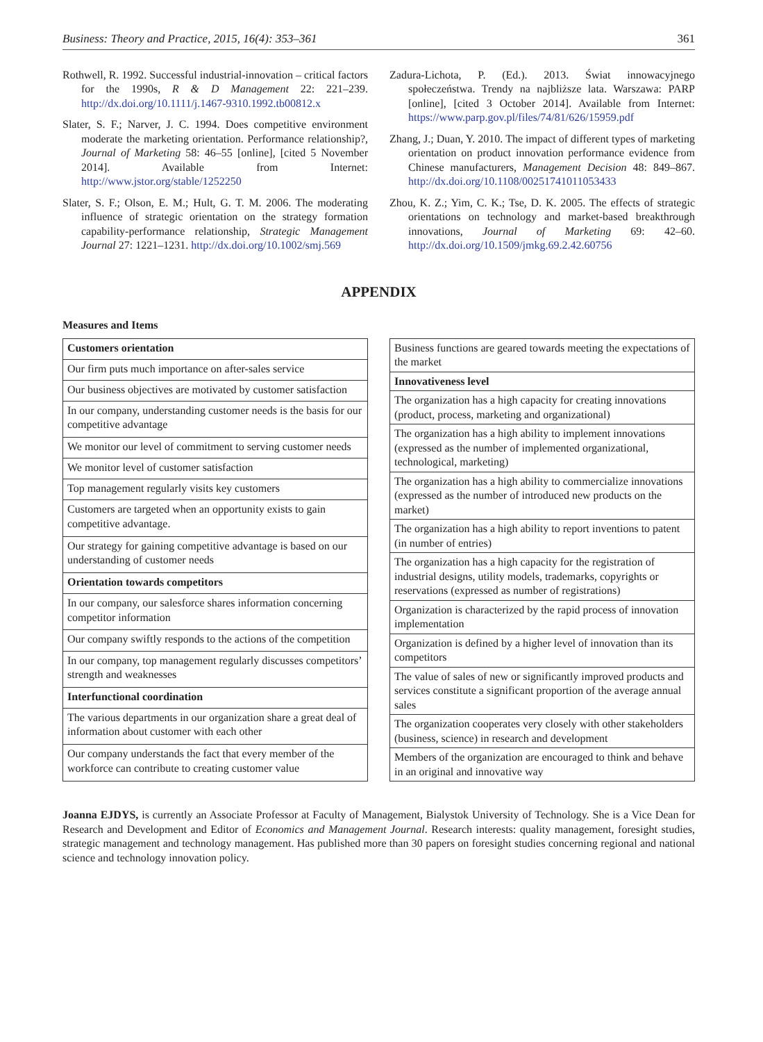Business: Theory and Practice, 2015, 16(4): 353–361 361
Rothwell, R. 1992. Successful industrial-innovation – critical factors for the 1990s, R & D Management 22: 221–239. http://dx.doi.org/10.1111/j.1467-9310.1992.tb00812.x
Slater, S. F.; Narver, J. C. 1994. Does competitive environment moderate the marketing orientation. Performance relationship?, Journal of Marketing 58: 46–55 [online], [cited 5 November 2014]. Available from Internet: http://www.jstor.org/stable/1252250
Slater, S. F.; Olson, E. M.; Hult, G. T. M. 2006. The moderating influence of strategic orientation on the strategy formation capability-performance relationship, Strategic Management Journal 27: 1221–1231. http://dx.doi.org/10.1002/smj.569
Zadura-Lichota, P. (Ed.). 2013. Świat innowacyjnego społeczeństwa. Trendy na najbliższe lata. Warszawa: PARP [online], [cited 3 October 2014]. Available from Internet: https://www.parp.gov.pl/files/74/81/626/15959.pdf
Zhang, J.; Duan, Y. 2010. The impact of different types of marketing orientation on product innovation performance evidence from Chinese manufacturers, Management Decision 48: 849–867. http://dx.doi.org/10.1108/00251741011053433
Zhou, K. Z.; Yim, C. K.; Tse, D. K. 2005. The effects of strategic orientations on technology and market-based breakthrough innovations, Journal of Marketing 69: 42–60. http://dx.doi.org/10.1509/jmkg.69.2.42.60756
APPENDIX
Measures and Items
| Customers orientation |
| Our firm puts much importance on after-sales service |
| Our business objectives are motivated by customer satisfaction |
| In our company, understanding customer needs is the basis for our competitive advantage |
| We monitor our level of commitment to serving customer needs |
| We monitor level of customer satisfaction |
| Top management regularly visits key customers |
| Customers are targeted when an opportunity exists to gain competitive advantage. |
| Our strategy for gaining competitive advantage is based on our understanding of customer needs |
| Orientation towards competitors |
| In our company, our salesforce shares information concerning competitor information |
| Our company swiftly responds to the actions of the competition |
| In our company, top management regularly discusses competitors’ strength and weaknesses |
| Interfunctional coordination |
| The various departments in our organization share a great deal of information about customer with each other |
| Our company understands the fact that every member of the workforce can contribute to creating customer value |
| Business functions are geared towards meeting the expectations of the market |
| Innovativeness level |
| The organization has a high capacity for creating innovations (product, process, marketing and organizational) |
| The organization has a high ability to implement innovations (expressed as the number of implemented organizational, technological, marketing) |
| The organization has a high ability to commercialize innovations (expressed as the number of introduced new products on the market) |
| The organization has a high ability to report inventions to patent (in number of entries) |
| The organization has a high capacity for the registration of industrial designs, utility models, trademarks, copyrights or reservations (expressed as number of registrations) |
| Organization is characterized by the rapid process of innovation implementation |
| Organization is defined by a higher level of innovation than its competitors |
| The value of sales of new or significantly improved products and services constitute a significant proportion of the average annual sales |
| The organization cooperates very closely with other stakeholders (business, science) in research and development |
| Members of the organization are encouraged to think and behave in an original and innovative way |
Joanna EJDYS, is currently an Associate Professor at Faculty of Management, Bialystok University of Technology. She is a Vice Dean for Research and Development and Editor of Economics and Management Journal. Research interests: quality management, foresight studies, strategic management and technology management. Has published more than 30 papers on foresight studies concerning regional and national science and technology innovation policy.